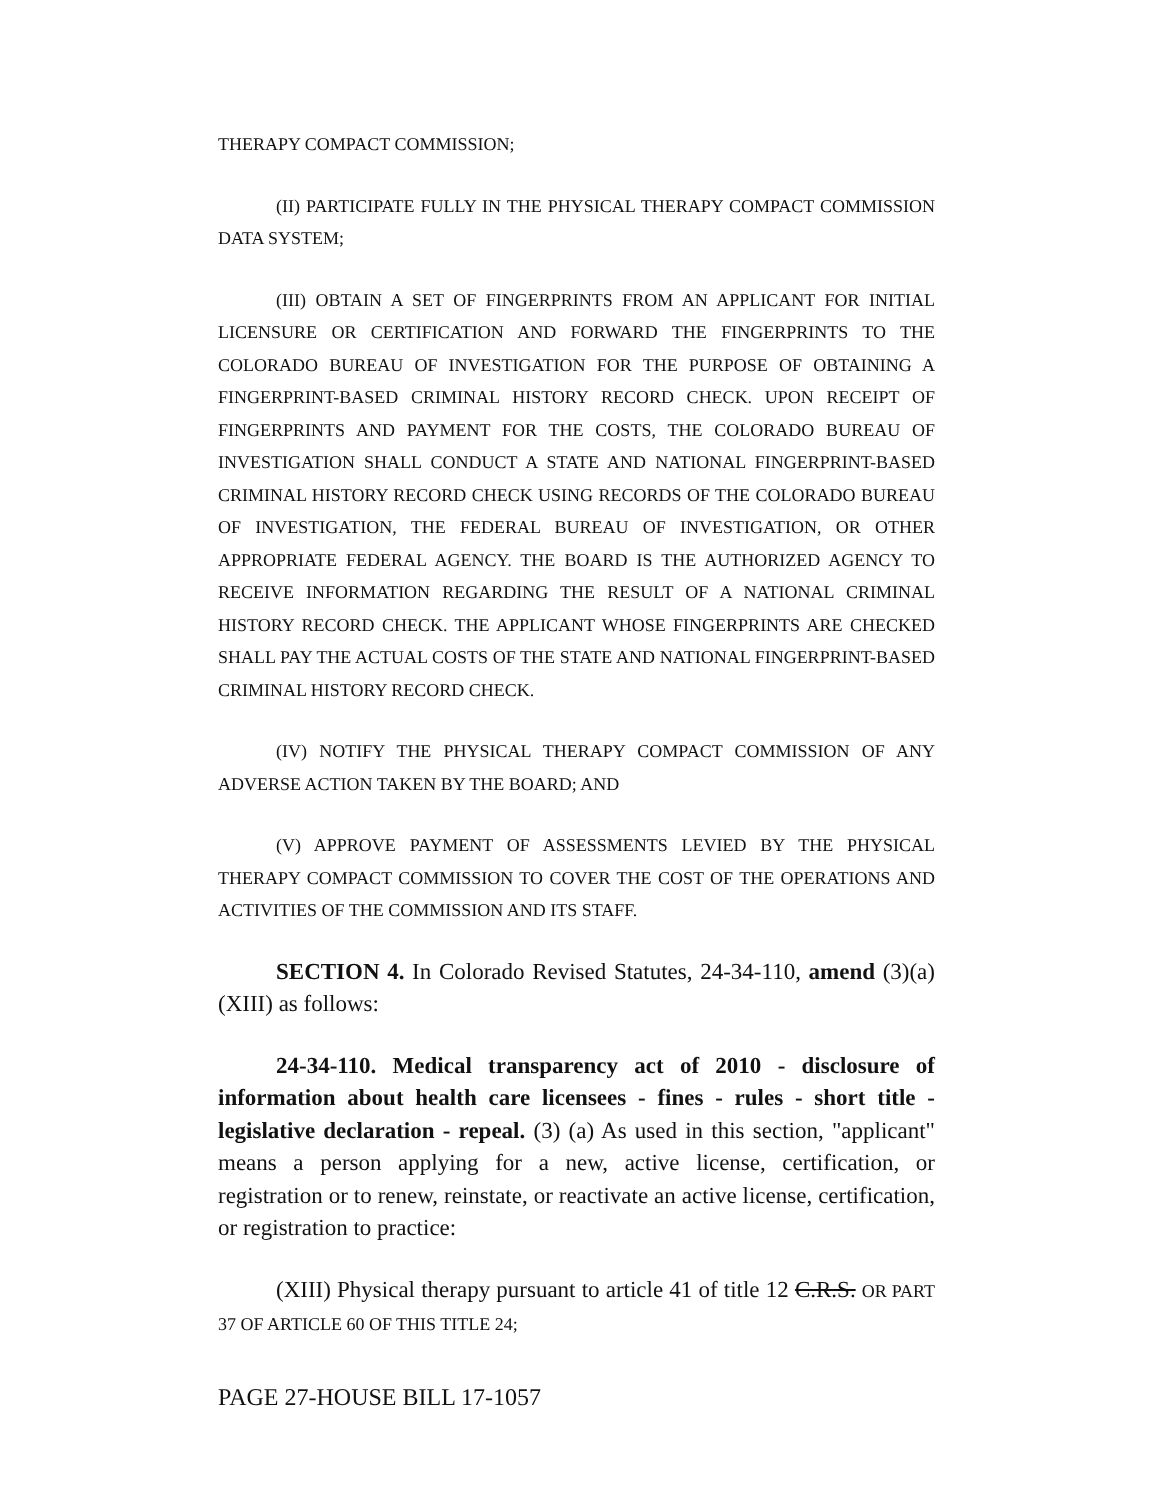THERAPY COMPACT COMMISSION;
(II) PARTICIPATE FULLY IN THE PHYSICAL THERAPY COMPACT COMMISSION DATA SYSTEM;
(III) OBTAIN A SET OF FINGERPRINTS FROM AN APPLICANT FOR INITIAL LICENSURE OR CERTIFICATION AND FORWARD THE FINGERPRINTS TO THE COLORADO BUREAU OF INVESTIGATION FOR THE PURPOSE OF OBTAINING A FINGERPRINT-BASED CRIMINAL HISTORY RECORD CHECK. UPON RECEIPT OF FINGERPRINTS AND PAYMENT FOR THE COSTS, THE COLORADO BUREAU OF INVESTIGATION SHALL CONDUCT A STATE AND NATIONAL FINGERPRINT-BASED CRIMINAL HISTORY RECORD CHECK USING RECORDS OF THE COLORADO BUREAU OF INVESTIGATION, THE FEDERAL BUREAU OF INVESTIGATION, OR OTHER APPROPRIATE FEDERAL AGENCY. THE BOARD IS THE AUTHORIZED AGENCY TO RECEIVE INFORMATION REGARDING THE RESULT OF A NATIONAL CRIMINAL HISTORY RECORD CHECK. THE APPLICANT WHOSE FINGERPRINTS ARE CHECKED SHALL PAY THE ACTUAL COSTS OF THE STATE AND NATIONAL FINGERPRINT-BASED CRIMINAL HISTORY RECORD CHECK.
(IV) NOTIFY THE PHYSICAL THERAPY COMPACT COMMISSION OF ANY ADVERSE ACTION TAKEN BY THE BOARD; AND
(V) APPROVE PAYMENT OF ASSESSMENTS LEVIED BY THE PHYSICAL THERAPY COMPACT COMMISSION TO COVER THE COST OF THE OPERATIONS AND ACTIVITIES OF THE COMMISSION AND ITS STAFF.
SECTION 4. In Colorado Revised Statutes, 24-34-110, amend (3)(a)(XIII) as follows:
24-34-110. Medical transparency act of 2010 - disclosure of information about health care licensees - fines - rules - short title - legislative declaration - repeal. (3) (a) As used in this section, "applicant" means a person applying for a new, active license, certification, or registration or to renew, reinstate, or reactivate an active license, certification, or registration to practice:
(XIII) Physical therapy pursuant to article 41 of title 12 C.R.S. OR PART 37 OF ARTICLE 60 OF THIS TITLE 24;
PAGE 27-HOUSE BILL 17-1057